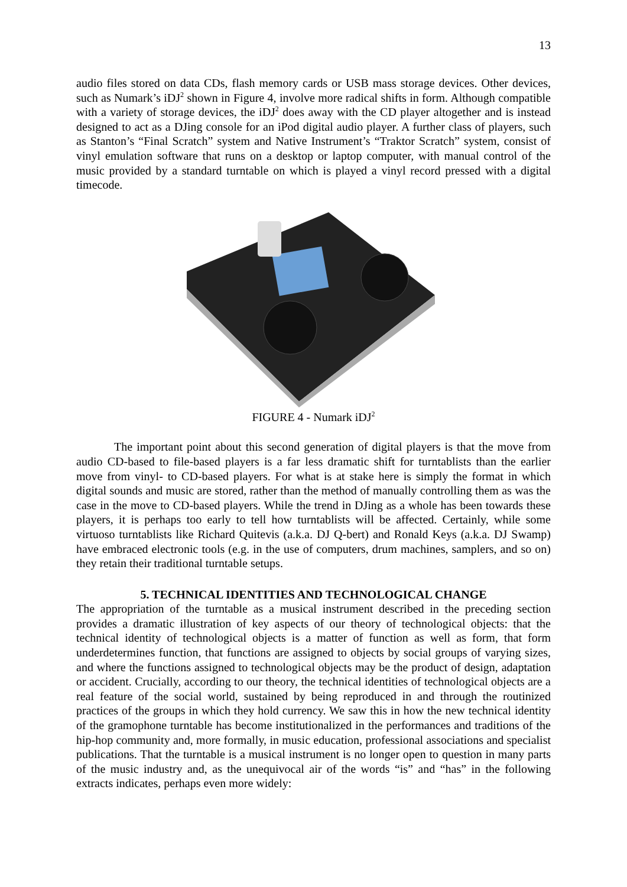13
audio files stored on data CDs, flash memory cards or USB mass storage devices. Other devices, such as Numark’s iDJ<sup>2</sup> shown in Figure 4, involve more radical shifts in form. Although compatible with a variety of storage devices, the iDJ<sup>2</sup> does away with the CD player altogether and is instead designed to act as a DJing console for an iPod digital audio player. A further class of players, such as Stanton’s “Final Scratch” system and Native Instrument’s “Traktor Scratch” system, consist of vinyl emulation software that runs on a desktop or laptop computer, with manual control of the music provided by a standard turntable on which is played a vinyl record pressed with a digital timecode.
FIGURE 4 - Numark iDJ<sup>2</sup>
The important point about this second generation of digital players is that the move from audio CD-based to file-based players is a far less dramatic shift for turntablists than the earlier move from vinyl- to CD-based players. For what is at stake here is simply the format in which digital sounds and music are stored, rather than the method of manually controlling them as was the case in the move to CD-based players. While the trend in DJing as a whole has been towards these players, it is perhaps too early to tell how turntablists will be affected. Certainly, while some virtuoso turntablists like Richard Quitevis (a.k.a. DJ Q-bert) and Ronald Keys (a.k.a. DJ Swamp) have embraced electronic tools (e.g. in the use of computers, drum machines, samplers, and so on) they retain their traditional turntable setups.
5. TECHNICAL IDENTITIES AND TECHNOLOGICAL CHANGE
The appropriation of the turntable as a musical instrument described in the preceding section provides a dramatic illustration of key aspects of our theory of technological objects: that the technical identity of technological objects is a matter of function as well as form, that form underdetermines function, that functions are assigned to objects by social groups of varying sizes, and where the functions assigned to technological objects may be the product of design, adaptation or accident. Crucially, according to our theory, the technical identities of technological objects are a real feature of the social world, sustained by being reproduced in and through the routinized practices of the groups in which they hold currency. We saw this in how the new technical identity of the gramophone turntable has become institutionalized in the performances and traditions of the hip-hop community and, more formally, in music education, professional associations and specialist publications. That the turntable is a musical instrument is no longer open to question in many parts of the music industry and, as the unequivocal air of the words “is” and “has” in the following extracts indicates, perhaps even more widely: